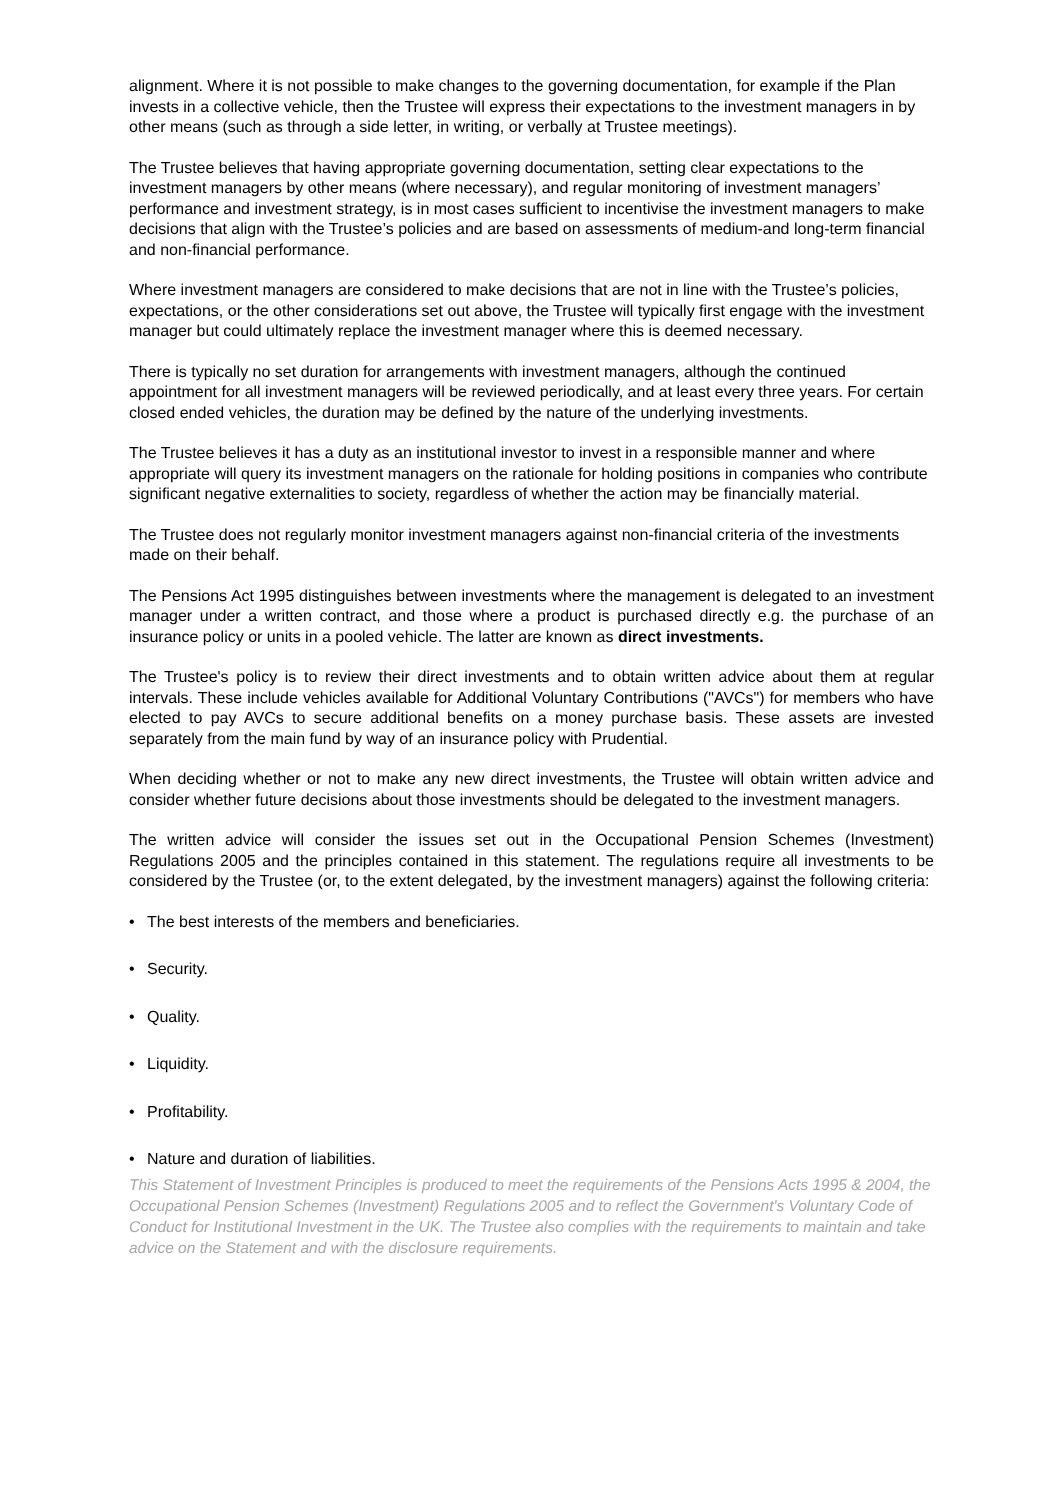alignment. Where it is not possible to make changes to the governing documentation, for example if the Plan invests in a collective vehicle, then the Trustee will express their expectations to the investment managers in by other means (such as through a side letter, in writing, or verbally at Trustee meetings).
The Trustee believes that having appropriate governing documentation, setting clear expectations to the investment managers by other means (where necessary), and regular monitoring of investment managers’ performance and investment strategy, is in most cases sufficient to incentivise the investment managers to make decisions that align with the Trustee’s policies and are based on assessments of medium-and long-term financial and non-financial performance.
Where investment managers are considered to make decisions that are not in line with the Trustee’s policies, expectations, or the other considerations set out above, the Trustee will typically first engage with the investment manager but could ultimately replace the investment manager where this is deemed necessary.
There is typically no set duration for arrangements with investment managers, although the continued appointment for all investment managers will be reviewed periodically, and at least every three years. For certain closed ended vehicles, the duration may be defined by the nature of the underlying investments.
The Trustee believes it has a duty as an institutional investor to invest in a responsible manner and where appropriate will query its investment managers on the rationale for holding positions in companies who contribute significant negative externalities to society, regardless of whether the action may be financially material.
The Trustee does not regularly monitor investment managers against non-financial criteria of the investments made on their behalf.
The Pensions Act 1995 distinguishes between investments where the management is delegated to an investment manager under a written contract, and those where a product is purchased directly e.g. the purchase of an insurance policy or units in a pooled vehicle. The latter are known as direct investments.
The Trustee's policy is to review their direct investments and to obtain written advice about them at regular intervals. These include vehicles available for Additional Voluntary Contributions ("AVCs") for members who have elected to pay AVCs to secure additional benefits on a money purchase basis. These assets are invested separately from the main fund by way of an insurance policy with Prudential.
When deciding whether or not to make any new direct investments, the Trustee will obtain written advice and consider whether future decisions about those investments should be delegated to the investment managers.
The written advice will consider the issues set out in the Occupational Pension Schemes (Investment) Regulations 2005 and the principles contained in this statement. The regulations require all investments to be considered by the Trustee (or, to the extent delegated, by the investment managers) against the following criteria:
• The best interests of the members and beneficiaries.
• Security.
• Quality.
• Liquidity.
• Profitability.
• Nature and duration of liabilities.
This Statement of Investment Principles is produced to meet the requirements of the Pensions Acts 1995 & 2004, the Occupational Pension Schemes (Investment) Regulations 2005 and to reflect the Government's Voluntary Code of Conduct for Institutional Investment in the UK. The Trustee also complies with the requirements to maintain and take advice on the Statement and with the disclosure requirements.